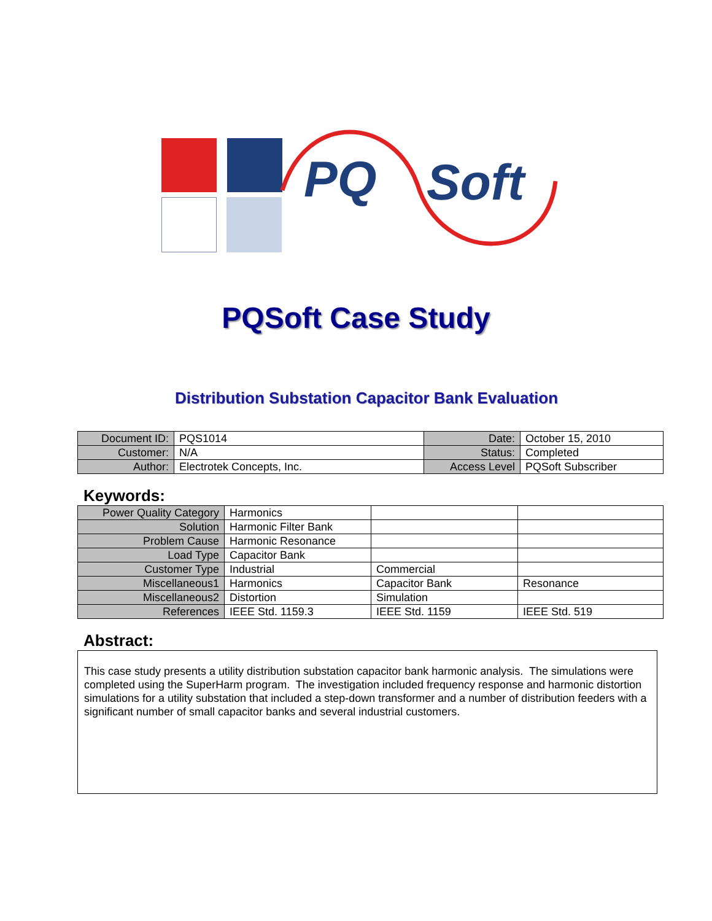PQ
Soft
PQSoft Case Study
Distribution Substation Capacitor Bank Evaluation
| Document ID: | PQS1014 | Date: | October 15, 2010 |
| Customer: | N/A | Status: | Completed |
| Author: | Electrotek Concepts, Inc. | Access Level | PQSoft Subscriber |
Keywords:
| Power Quality Category | Harmonics | | |
| Solution | Harmonic Filter Bank | | |
| Problem Cause | Harmonic Resonance | | |
| Load Type | Capacitor Bank | | |
| Customer Type | Industrial | Commercial | |
| Miscellaneous1 | Harmonics | Capacitor Bank | Resonance |
| Miscellaneous2 | Distortion | Simulation | |
| References | IEEE Std. 1159.3 | IEEE Std. 1159 | IEEE Std. 519 |
Abstract:
This case study presents a utility distribution substation capacitor bank harmonic analysis. The simulations were completed using the SuperHarm program. The investigation included frequency response and harmonic distortion simulations for a utility substation that included a step-down transformer and a number of distribution feeders with a significant number of small capacitor banks and several industrial customers.